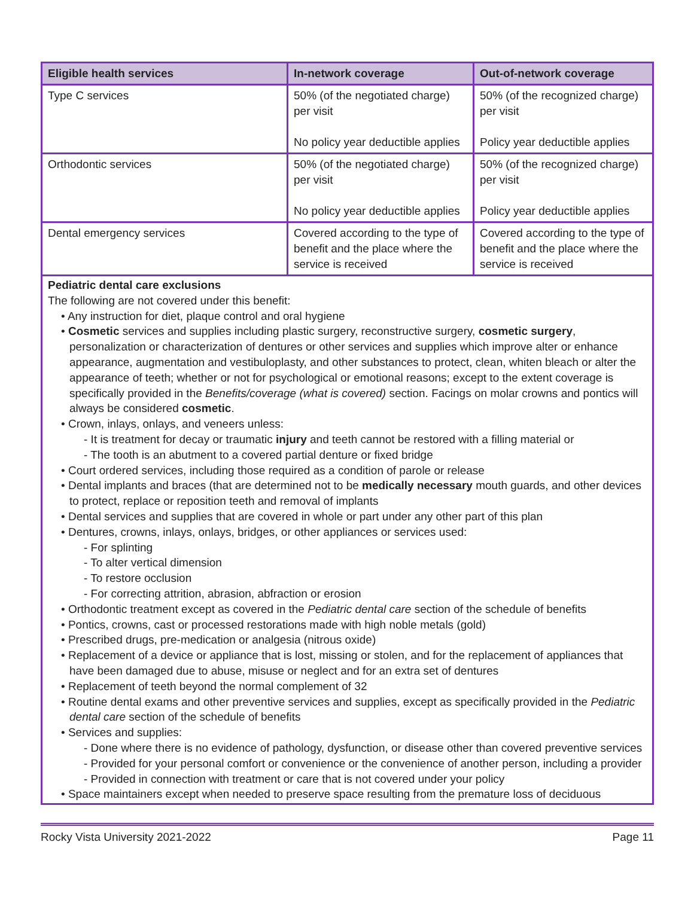| Eligible health services | In-network coverage | Out-of-network coverage |
| --- | --- | --- |
| Type C services | 50% (of the negotiated charge) per visit No policy year deductible applies | 50% (of the recognized charge) per visit Policy year deductible applies |
| Orthodontic services | 50% (of the negotiated charge) per visit No policy year deductible applies | 50% (of the recognized charge) per visit Policy year deductible applies |
| Dental emergency services | Covered according to the type of benefit and the place where the service is received | Covered according to the type of benefit and the place where the service is received |
Pediatric dental care exclusions
The following are not covered under this benefit:
• Any instruction for diet, plaque control and oral hygiene
• Cosmetic services and supplies including plastic surgery, reconstructive surgery, cosmetic surgery, personalization or characterization of dentures or other services and supplies which improve alter or enhance appearance, augmentation and vestibuloplasty, and other substances to protect, clean, whiten bleach or alter the appearance of teeth; whether or not for psychological or emotional reasons; except to the extent coverage is specifically provided in the Benefits/coverage (what is covered) section. Facings on molar crowns and pontics will always be considered cosmetic.
• Crown, inlays, onlays, and veneers unless:
- It is treatment for decay or traumatic injury and teeth cannot be restored with a filling material or
- The tooth is an abutment to a covered partial denture or fixed bridge
• Court ordered services, including those required as a condition of parole or release
• Dental implants and braces (that are determined not to be medically necessary mouth guards, and other devices to protect, replace or reposition teeth and removal of implants
• Dental services and supplies that are covered in whole or part under any other part of this plan
• Dentures, crowns, inlays, onlays, bridges, or other appliances or services used:
- For splinting
- To alter vertical dimension
- To restore occlusion
- For correcting attrition, abrasion, abfraction or erosion
• Orthodontic treatment except as covered in the Pediatric dental care section of the schedule of benefits
• Pontics, crowns, cast or processed restorations made with high noble metals (gold)
• Prescribed drugs, pre-medication or analgesia (nitrous oxide)
• Replacement of a device or appliance that is lost, missing or stolen, and for the replacement of appliances that have been damaged due to abuse, misuse or neglect and for an extra set of dentures
• Replacement of teeth beyond the normal complement of 32
• Routine dental exams and other preventive services and supplies, except as specifically provided in the Pediatric dental care section of the schedule of benefits
• Services and supplies:
- Done where there is no evidence of pathology, dysfunction, or disease other than covered preventive services
- Provided for your personal comfort or convenience or the convenience of another person, including a provider
- Provided in connection with treatment or care that is not covered under your policy
• Space maintainers except when needed to preserve space resulting from the premature loss of deciduous
Rocky Vista University 2021-2022 Page 11